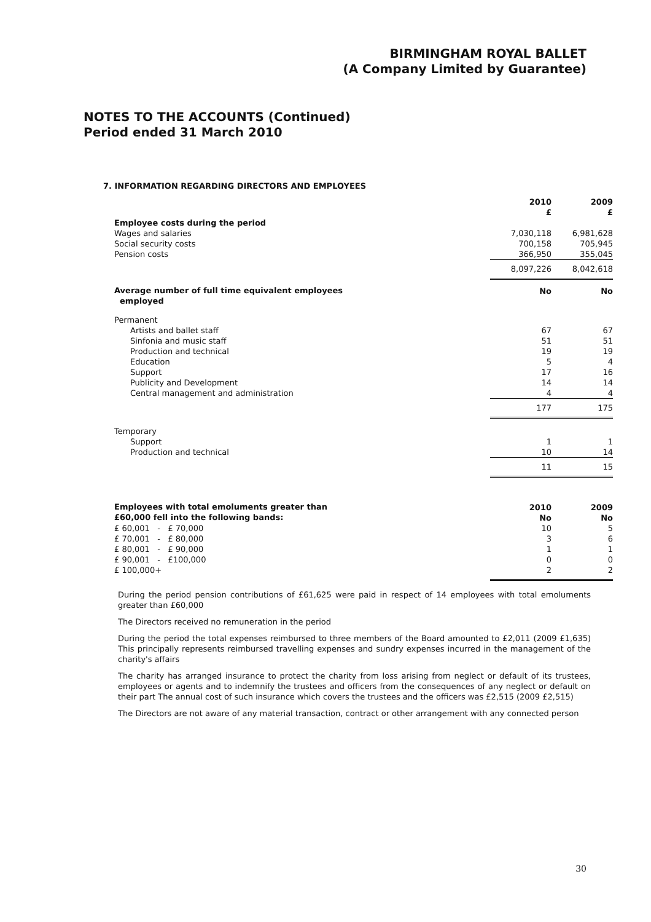BIRMINGHAM ROYAL BALLET
(A Company Limited by Guarantee)
NOTES TO THE ACCOUNTS (Continued)
Period ended 31 March 2010
7. INFORMATION REGARDING DIRECTORS AND EMPLOYEES
| | 2010 £ | 2009 £ |
| --- | --- | --- |
| Employee costs during the period | | |
| Wages and salaries | 7,030,118 | 6,981,628 |
| Social security costs | 700,158 | 705,945 |
| Pension costs | 366,950 | 355,045 |
| | 8,097,226 | 8,042,618 |
| Average number of full time equivalent employees employed | No | No |
| Permanent | | |
| Artists and ballet staff | 67 | 67 |
| Sinfonia and music staff | 51 | 51 |
| Production and technical | 19 | 19 |
| Education | 5 | 4 |
| Support | 17 | 16 |
| Publicity and Development | 14 | 14 |
| Central management and administration | 4 | 4 |
| | 177 | 175 |
| Temporary | | |
| Support | 1 | 1 |
| Production and technical | 10 | 14 |
| | 11 | 15 |
| Employees with total emoluments greater than £60,000 fell into the following bands: | 2010 No | 2009 No |
| £ 60,001 - £ 70,000 | 10 | 5 |
| £ 70,001 - £ 80,000 | 3 | 6 |
| £ 80,001 - £ 90,000 | 1 | 1 |
| £ 90,001 - £100,000 | 0 | 0 |
| £ 100,000+ | 2 | 2 |
During the period pension contributions of £61,625 were paid in respect of 14 employees with total emoluments greater than £60,000
The Directors received no remuneration in the period
During the period the total expenses reimbursed to three members of the Board amounted to £2,011 (2009 £1,635) This principally represents reimbursed travelling expenses and sundry expenses incurred in the management of the charity's affairs
The charity has arranged insurance to protect the charity from loss arising from neglect or default of its trustees, employees or agents and to indemnify the trustees and officers from the consequences of any neglect or default on their part The annual cost of such insurance which covers the trustees and the officers was £2,515 (2009 £2,515)
The Directors are not aware of any material transaction, contract or other arrangement with any connected person
30